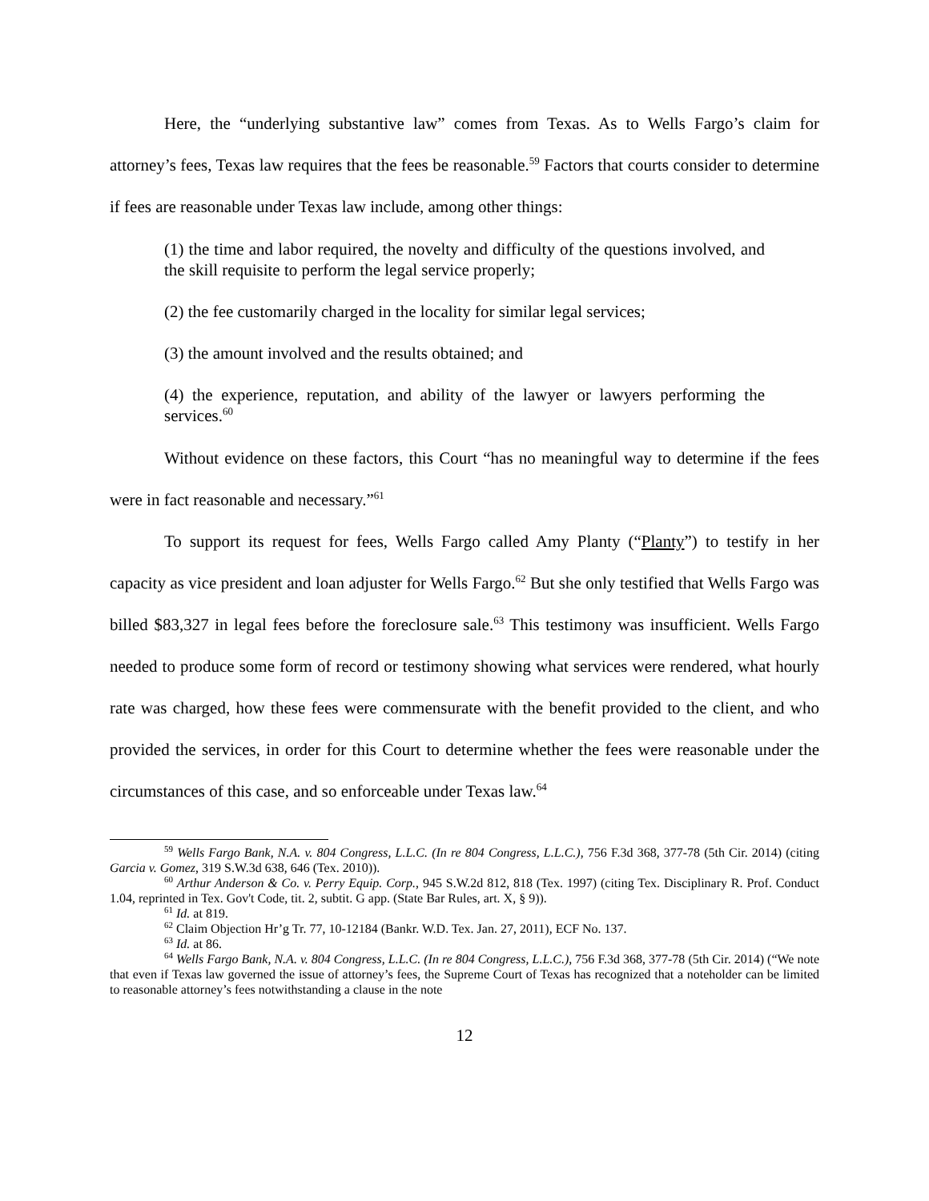Here, the “underlying substantive law” comes from Texas. As to Wells Fargo’s claim for attorney’s fees, Texas law requires that the fees be reasonable.<sup>59</sup> Factors that courts consider to determine if fees are reasonable under Texas law include, among other things:
(1) the time and labor required, the novelty and difficulty of the questions involved, and the skill requisite to perform the legal service properly;
(2) the fee customarily charged in the locality for similar legal services;
(3) the amount involved and the results obtained; and
(4) the experience, reputation, and ability of the lawyer or lawyers performing the services.<sup>60</sup>
Without evidence on these factors, this Court “has no meaningful way to determine if the fees were in fact reasonable and necessary.”<sup>61</sup>
To support its request for fees, Wells Fargo called Amy Planty (“Planty”) to testify in her capacity as vice president and loan adjuster for Wells Fargo.<sup>62</sup> But she only testified that Wells Fargo was billed $83,327 in legal fees before the foreclosure sale.<sup>63</sup> This testimony was insufficient. Wells Fargo needed to produce some form of record or testimony showing what services were rendered, what hourly rate was charged, how these fees were commensurate with the benefit provided to the client, and who provided the services, in order for this Court to determine whether the fees were reasonable under the circumstances of this case, and so enforceable under Texas law.<sup>64</sup>
<sup>59</sup> Wells Fargo Bank, N.A. v. 804 Congress, L.L.C. (In re 804 Congress, L.L.C.), 756 F.3d 368, 377-78 (5th Cir. 2014) (citing Garcia v. Gomez, 319 S.W.3d 638, 646 (Tex. 2010)).
<sup>60</sup> Arthur Anderson & Co. v. Perry Equip. Corp., 945 S.W.2d 812, 818 (Tex. 1997) (citing Tex. Disciplinary R. Prof. Conduct 1.04, reprinted in Tex. Gov't Code, tit. 2, subtit. G app. (State Bar Rules, art. X, § 9)).
<sup>61</sup> Id. at 819.
<sup>62</sup> Claim Objection Hr’g Tr. 77, 10-12184 (Bankr. W.D. Tex. Jan. 27, 2011), ECF No. 137.
<sup>63</sup> Id. at 86.
<sup>64</sup> Wells Fargo Bank, N.A. v. 804 Congress, L.L.C. (In re 804 Congress, L.L.C.), 756 F.3d 368, 377-78 (5th Cir. 2014) (“We note that even if Texas law governed the issue of attorney’s fees, the Supreme Court of Texas has recognized that a noteholder can be limited to reasonable attorney’s fees notwithstanding a clause in the note
12